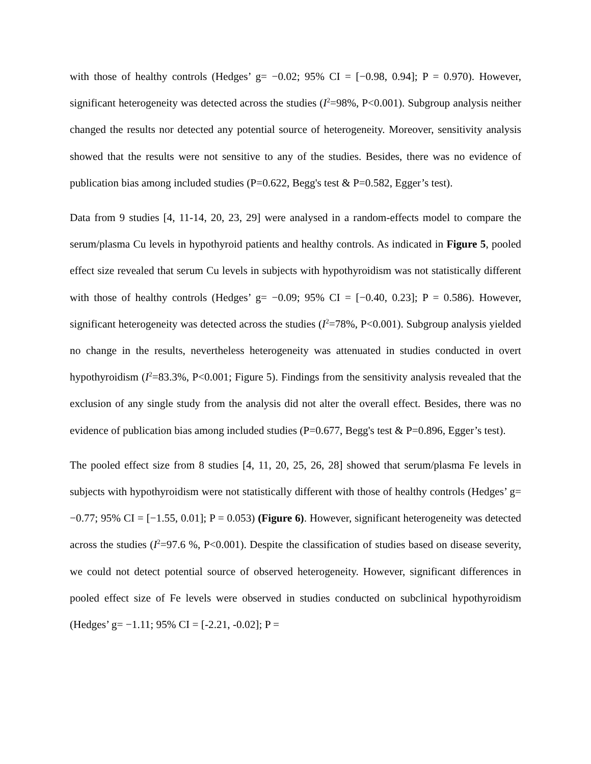with those of healthy controls (Hedges’ g= −0.02; 95% CI = [−0.98, 0.94]; P = 0.970). However, significant heterogeneity was detected across the studies (I<sup>2</sup>=98%, P<0.001). Subgroup analysis neither changed the results nor detected any potential source of heterogeneity. Moreover, sensitivity analysis showed that the results were not sensitive to any of the studies. Besides, there was no evidence of publication bias among included studies (P=0.622, Begg's test & P=0.582, Egger’s test).
Data from 9 studies [4, 11-14, 20, 23, 29] were analysed in a random-effects model to compare the serum/plasma Cu levels in hypothyroid patients and healthy controls. As indicated in Figure 5, pooled effect size revealed that serum Cu levels in subjects with hypothyroidism was not statistically different with those of healthy controls (Hedges’ g= −0.09; 95% CI = [−0.40, 0.23]; P = 0.586). However, significant heterogeneity was detected across the studies (I<sup>2</sup>=78%, P<0.001). Subgroup analysis yielded no change in the results, nevertheless heterogeneity was attenuated in studies conducted in overt hypothyroidism (I<sup>2</sup>=83.3%, P<0.001; Figure 5). Findings from the sensitivity analysis revealed that the exclusion of any single study from the analysis did not alter the overall effect. Besides, there was no evidence of publication bias among included studies (P=0.677, Begg's test & P=0.896, Egger’s test).
The pooled effect size from 8 studies [4, 11, 20, 25, 26, 28] showed that serum/plasma Fe levels in subjects with hypothyroidism were not statistically different with those of healthy controls (Hedges’ g= −0.77; 95% CI = [−1.55, 0.01]; P = 0.053) (Figure 6). However, significant heterogeneity was detected across the studies (I<sup>2</sup>=97.6 %, P<0.001). Despite the classification of studies based on disease severity, we could not detect potential source of observed heterogeneity. However, significant differences in pooled effect size of Fe levels were observed in studies conducted on subclinical hypothyroidism (Hedges’ g= −1.11; 95% CI = [-2.21, -0.02]; P =